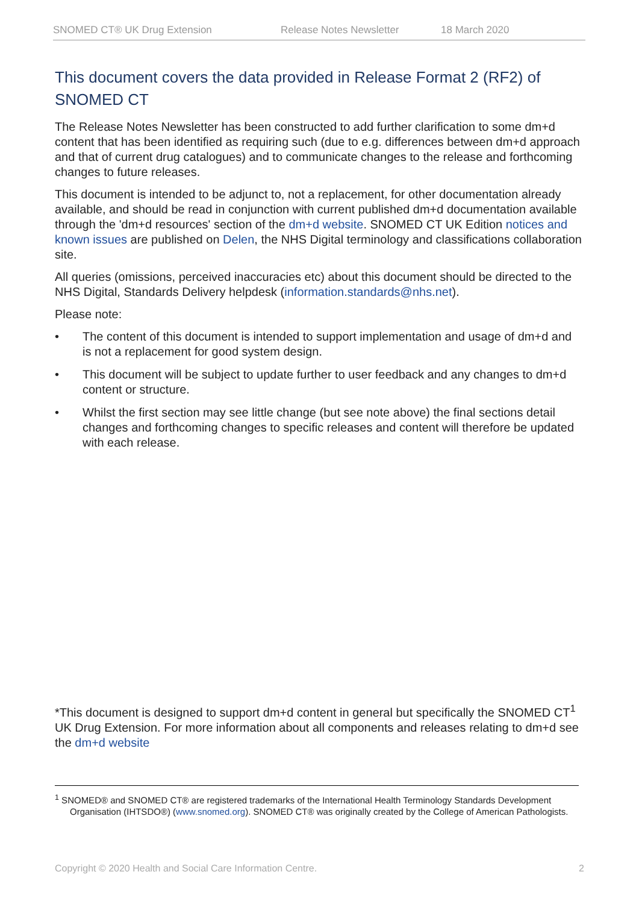SNOMED CT® UK Drug Extension Release Notes Newsletter 18 March 2020
This document covers the data provided in Release Format 2 (RF2) of SNOMED CT
The Release Notes Newsletter has been constructed to add further clarification to some dm+d content that has been identified as requiring such (due to e.g. differences between dm+d approach and that of current drug catalogues) and to communicate changes to the release and forthcoming changes to future releases.
This document is intended to be adjunct to, not a replacement, for other documentation already available, and should be read in conjunction with current published dm+d documentation available through the 'dm+d resources' section of the dm+d website. SNOMED CT UK Edition notices and known issues are published on Delen, the NHS Digital terminology and classifications collaboration site.
All queries (omissions, perceived inaccuracies etc) about this document should be directed to the NHS Digital, Standards Delivery helpdesk (information.standards@nhs.net).
Please note:
• The content of this document is intended to support implementation and usage of dm+d and is not a replacement for good system design.
• This document will be subject to update further to user feedback and any changes to dm+d content or structure.
• Whilst the first section may see little change (but see note above) the final sections detail changes and forthcoming changes to specific releases and content will therefore be updated with each release.
*This document is designed to support dm+d content in general but specifically the SNOMED CT<sup>1</sup> UK Drug Extension. For more information about all components and releases relating to dm+d see the dm+d website
<sup>1</sup> SNOMED® and SNOMED CT® are registered trademarks of the International Health Terminology Standards Development Organisation (IHTSDO®) (www.snomed.org). SNOMED CT® was originally created by the College of American Pathologists.
Copyright © 2020 Health and Social Care Information Centre. 2